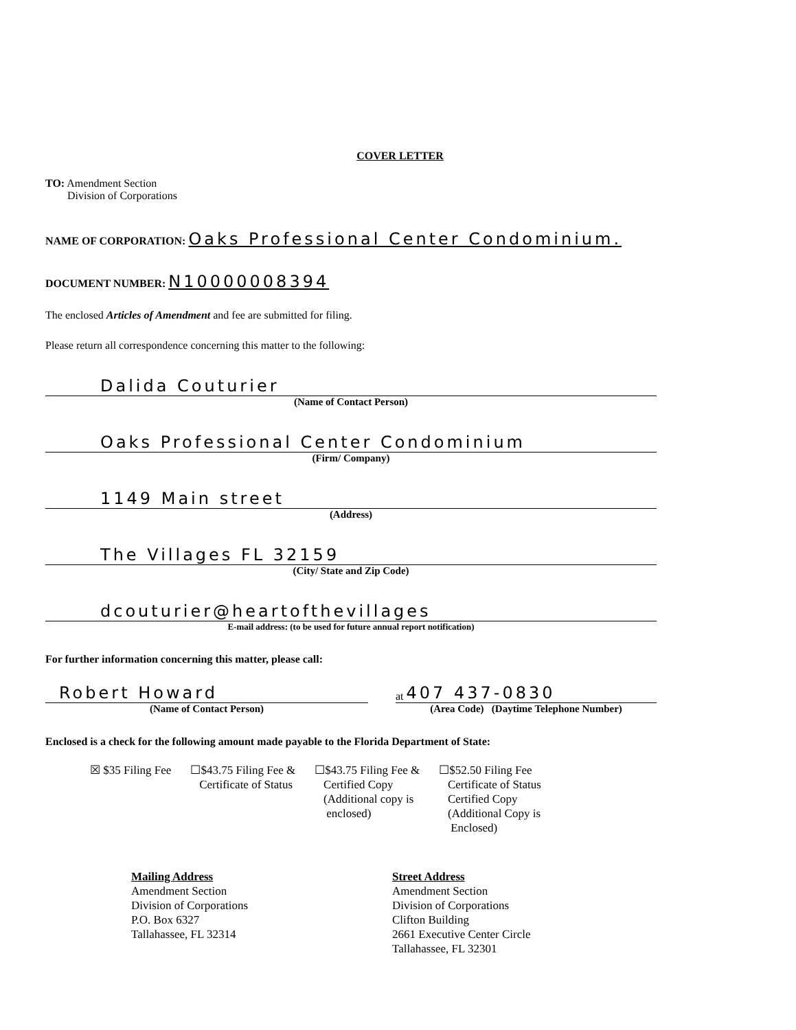COVER LETTER
TO: Amendment Section
Division of Corporations
NAME OF CORPORATION: Oaks Professional Center Condominium.
DOCUMENT NUMBER: N10000008394
The enclosed Articles of Amendment and fee are submitted for filing.
Please return all correspondence concerning this matter to the following:
Dalida Couturier
(Name of Contact Person)
Oaks Professional Center Condominium
(Firm/ Company)
1149 Main street
(Address)
The Villages FL 32159
(City/ State and Zip Code)
dcouturier@heartofthevillages
E-mail address: (to be used for future annual report notification)
For further information concerning this matter, please call:
Robert Howard
(Name of Contact Person)
at 407 437-0830
(Area Code) (Daytime Telephone Number)
Enclosed is a check for the following amount made payable to the Florida Department of State:
☒ $35 Filing Fee ☐$43.75 Filing Fee &
Certificate of Status
☐$43.75 Filing Fee &
Certified Copy
(Additional copy is
enclosed)
☐$52.50 Filing Fee
Certificate of Status
Certified Copy
(Additional Copy is
Enclosed)
Mailing Address
Amendment Section
Division of Corporations
P.O. Box 6327
Tallahassee, FL 32314
Street Address
Amendment Section
Division of Corporations
Clifton Building
2661 Executive Center Circle
Tallahassee, FL 32301